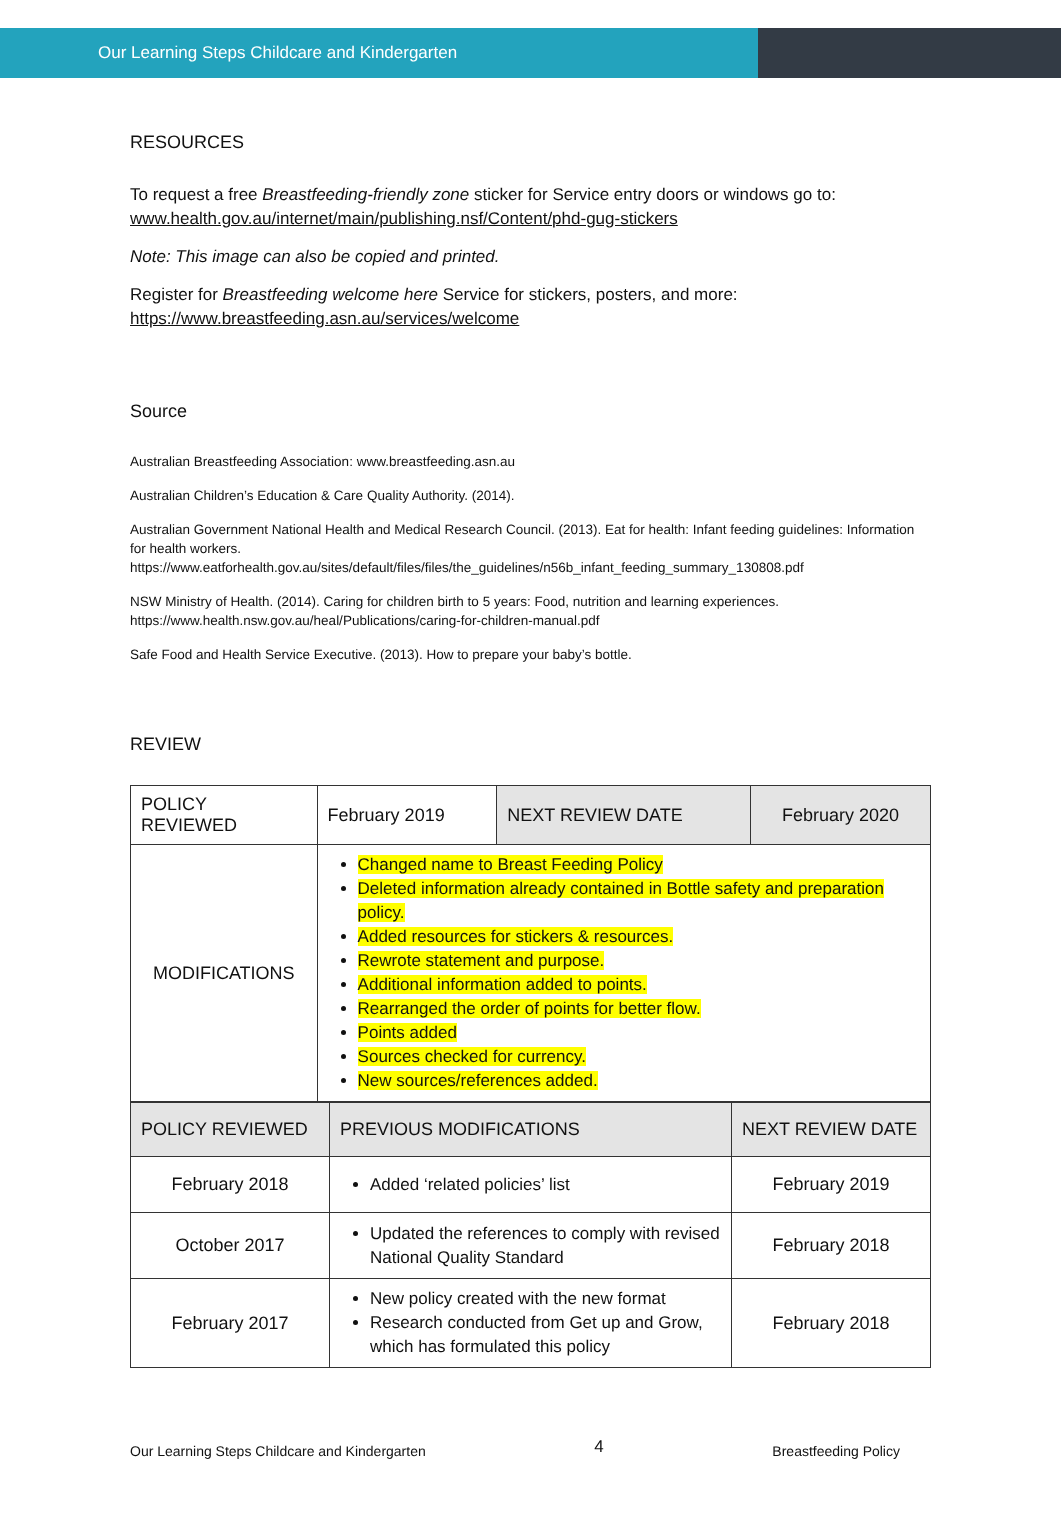Our Learning Steps Childcare and Kindergarten
RESOURCES
To request a free Breastfeeding-friendly zone sticker for Service entry doors or windows go to:
www.health.gov.au/internet/main/publishing.nsf/Content/phd-gug-stickers
Note: This image can also be copied and printed.
Register for Breastfeeding welcome here Service for stickers, posters, and more:
https://www.breastfeeding.asn.au/services/welcome
Source
Australian Breastfeeding Association: www.breastfeeding.asn.au
Australian Children’s Education & Care Quality Authority. (2014).
Australian Government National Health and Medical Research Council. (2013). Eat for health: Infant feeding guidelines: Information for health workers.
https://www.eatforhealth.gov.au/sites/default/files/files/the_guidelines/n56b_infant_feeding_summary_130808.pdf
NSW Ministry of Health. (2014). Caring for children birth to 5 years: Food, nutrition and learning experiences.
https://www.health.nsw.gov.au/heal/Publications/caring-for-children-manual.pdf
Safe Food and Health Service Executive. (2013). How to prepare your baby’s bottle.
REVIEW
| POLICY REVIEWED | February 2019 | NEXT REVIEW DATE | February 2020 |
| MODIFICATIONS | Changed name to Breast Feeding Policy Deleted information already contained in Bottle safety and preparation policy. Added resources for stickers & resources. Rewrote statement and purpose. Additional information added to points. Rearranged the order of points for better flow. Points added Sources checked for currency. New sources/references added. | | |
| POLICY REVIEWED | PREVIOUS MODIFICATIONS | NEXT REVIEW DATE |
| February 2018 | Added ‘related policies’ list | February 2019 |
| October 2017 | Updated the references to comply with revised National Quality Standard | February 2018 |
| February 2017 | New policy created with the new format Research conducted from Get up and Grow, which has formulated this policy | February 2018 |
Our Learning Steps Childcare and Kindergarten 4 Breastfeeding Policy